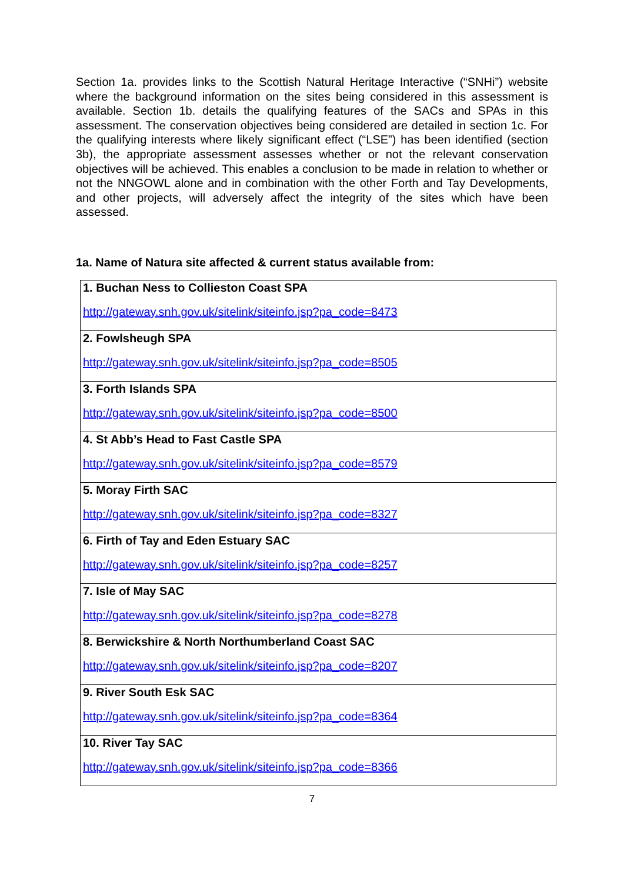Section 1a. provides links to the Scottish Natural Heritage Interactive (“SNHi”) website where the background information on the sites being considered in this assessment is available. Section 1b. details the qualifying features of the SACs and SPAs in this assessment. The conservation objectives being considered are detailed in section 1c. For the qualifying interests where likely significant effect (“LSE”) has been identified (section 3b), the appropriate assessment assesses whether or not the relevant conservation objectives will be achieved. This enables a conclusion to be made in relation to whether or not the NNGOWL alone and in combination with the other Forth and Tay Developments, and other projects, will adversely affect the integrity of the sites which have been assessed.
1a. Name of Natura site affected & current status available from:
| 1. Buchan Ness to Collieston Coast SPA http://gateway.snh.gov.uk/sitelink/siteinfo.jsp?pa_code=8473 |
| 2. Fowlsheugh SPA http://gateway.snh.gov.uk/sitelink/siteinfo.jsp?pa_code=8505 |
| 3. Forth Islands SPA http://gateway.snh.gov.uk/sitelink/siteinfo.jsp?pa_code=8500 |
| 4. St Abb’s Head to Fast Castle SPA http://gateway.snh.gov.uk/sitelink/siteinfo.jsp?pa_code=8579 |
| 5. Moray Firth SAC http://gateway.snh.gov.uk/sitelink/siteinfo.jsp?pa_code=8327 |
| 6. Firth of Tay and Eden Estuary SAC http://gateway.snh.gov.uk/sitelink/siteinfo.jsp?pa_code=8257 |
| 7. Isle of May SAC http://gateway.snh.gov.uk/sitelink/siteinfo.jsp?pa_code=8278 |
| 8. Berwickshire & North Northumberland Coast SAC http://gateway.snh.gov.uk/sitelink/siteinfo.jsp?pa_code=8207 |
| 9. River South Esk SAC http://gateway.snh.gov.uk/sitelink/siteinfo.jsp?pa_code=8364 |
| 10. River Tay SAC http://gateway.snh.gov.uk/sitelink/siteinfo.jsp?pa_code=8366 |
7